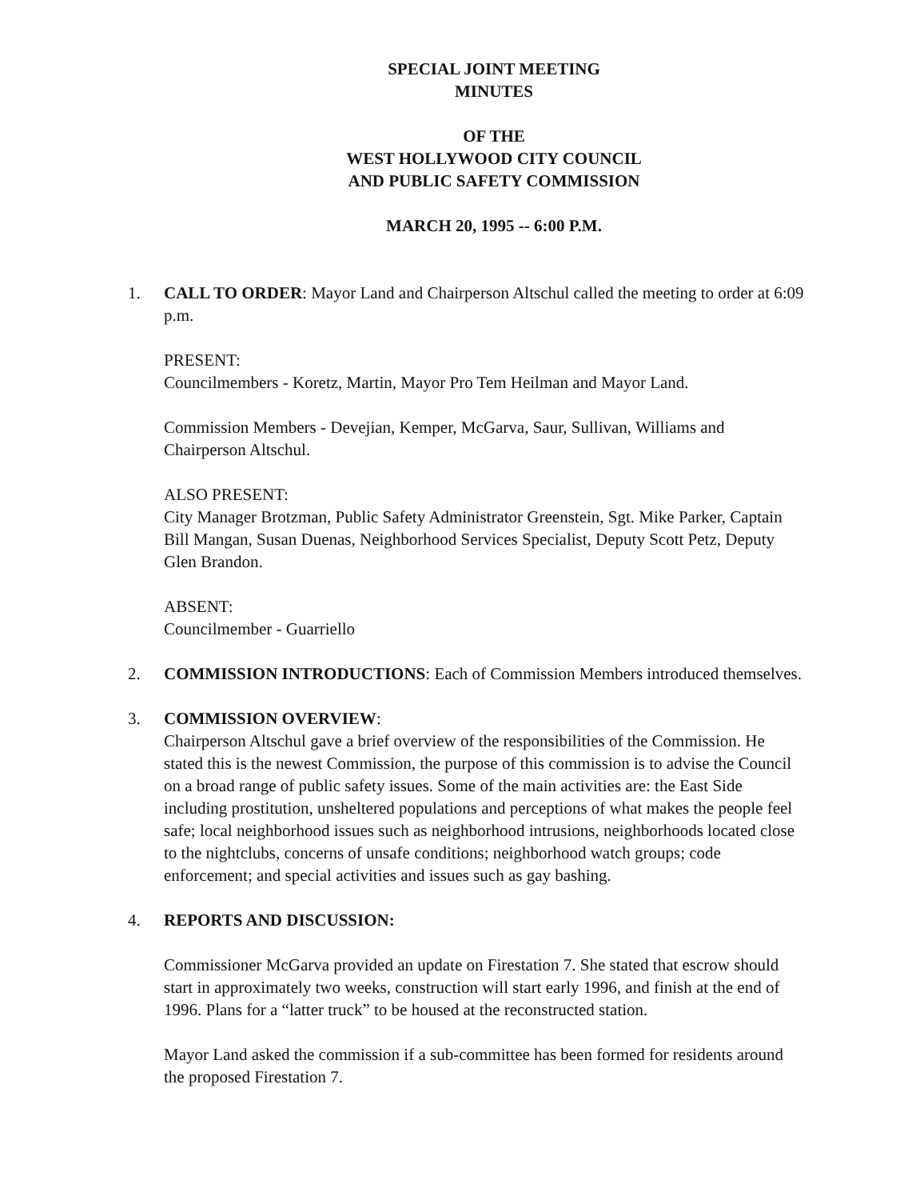SPECIAL JOINT MEETING
MINUTES
OF THE
WEST HOLLYWOOD CITY COUNCIL
AND PUBLIC SAFETY COMMISSION
MARCH 20, 1995 -- 6:00 P.M.
1. CALL TO ORDER: Mayor Land and Chairperson Altschul called the meeting to order at 6:09 p.m.
PRESENT:
Councilmembers - Koretz, Martin, Mayor Pro Tem Heilman and Mayor Land.
Commission Members - Devejian, Kemper, McGarva, Saur, Sullivan, Williams and Chairperson Altschul.
ALSO PRESENT:
City Manager Brotzman, Public Safety Administrator Greenstein, Sgt. Mike Parker, Captain Bill Mangan, Susan Duenas, Neighborhood Services Specialist, Deputy Scott Petz, Deputy Glen Brandon.
ABSENT:
Councilmember - Guarriello
2. COMMISSION INTRODUCTIONS: Each of Commission Members introduced themselves.
3. COMMISSION OVERVIEW:
Chairperson Altschul gave a brief overview of the responsibilities of the Commission. He stated this is the newest Commission, the purpose of this commission is to advise the Council on a broad range of public safety issues. Some of the main activities are: the East Side including prostitution, unsheltered populations and perceptions of what makes the people feel safe; local neighborhood issues such as neighborhood intrusions, neighborhoods located close to the nightclubs, concerns of unsafe conditions; neighborhood watch groups; code enforcement; and special activities and issues such as gay bashing.
4. REPORTS AND DISCUSSION:
Commissioner McGarva provided an update on Firestation 7. She stated that escrow should start in approximately two weeks, construction will start early 1996, and finish at the end of 1996. Plans for a “latter truck” to be housed at the reconstructed station.
Mayor Land asked the commission if a sub-committee has been formed for residents around the proposed Firestation 7.